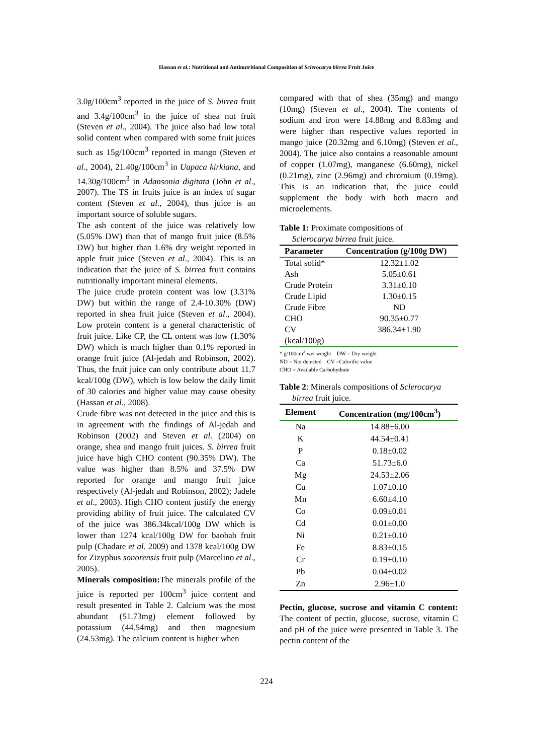Hassan et al.: Nutritional and Antinutritional Composition of Sclerocarya birrea Fruit Juice
3.0g/100cm<sup>3</sup> reported in the juice of S. birrea fruit and 3.4g/100cm<sup>3</sup> in the juice of shea nut fruit (Steven et al., 2004). The juice also had low total solid content when compared with some fruit juices such as 15g/100cm<sup>3</sup> reported in mango (Steven et al., 2004), 21.40g/100cm<sup>3</sup> in Uapaca kirkiana, and 14.30g/100cm<sup>3</sup> in Adansonia digitata (John et al., 2007). The TS in fruits juice is an index of sugar content (Steven et al., 2004), thus juice is an important source of soluble sugars.
The ash content of the juice was relatively low (5.05% DW) than that of mango fruit juice (8.5% DW) but higher than 1.6% dry weight reported in apple fruit juice (Steven et al., 2004). This is an indication that the juice of S. birrea fruit contains nutritionally important mineral elements.
The juice crude protein content was low (3.31% DW) but within the range of 2.4-10.30% (DW) reported in shea fruit juice (Steven et al., 2004). Low protein content is a general characteristic of fruit juice. Like CP, the CL ontent was low (1.30% DW) which is much higher than 0.1% reported in orange fruit juice (Al-jedah and Robinson, 2002). Thus, the fruit juice can only contribute about 11.7 kcal/100g (DW), which is low below the daily limit of 30 calories and higher value may cause obesity (Hassan et al., 2008).
Crude fibre was not detected in the juice and this is in agreement with the findings of Al-jedah and Robinson (2002) and Steven et al. (2004) on orange, shea and mango fruit juices. S. birrea fruit juice have high CHO content (90.35% DW). The value was higher than 8.5% and 37.5% DW reported for orange and mango fruit juice respectively (Al-jedah and Robinson, 2002); Jadele et al., 2003). High CHO content justify the energy providing ability of fruit juice. The calculated CV of the juice was 386.34kcal/100g DW which is lower than 1274 kcal/100g DW for baobab fruit pulp (Chadare et al. 2009) and 1378 kcal/100g DW for Zizyphus sonorensis fruit pulp (Marcelino et al., 2005).
Minerals composition: The minerals profile of the juice is reported per 100cm<sup>3</sup> juice content and result presented in Table 2. Calcium was the most abundant (51.73mg) element followed by potassium (44.54mg) and then magnesium (24.53mg). The calcium content is higher when
compared with that of shea (35mg) and mango (10mg) (Steven et al., 2004). The contents of sodium and iron were 14.88mg and 8.83mg and were higher than respective values reported in mango juice (20.32mg and 6.10mg) (Steven et al., 2004). The juice also contains a reasonable amount of copper (1.07mg), manganese (6.60mg), nickel (0.21mg), zinc (2.96mg) and chromium (0.19mg). This is an indication that, the juice could supplement the body with both macro and microelements.
Table 1: Proximate compositions of
Sclerocarya birrea fruit juice.
| Parameter | Concentration (g/100g DW) |
| --- | --- |
| Total solid* | 12.32±1.02 |
| Ash | 5.05±0.61 |
| Crude Protein | 3.31±0.10 |
| Crude Lipid | 1.30±0.15 |
| Crude Fibre | ND |
| CHO | 90.35±0.77 |
| CV | 386.34±1.90 |
| (kcal/100g) | |
* g/100cm<sup>3</sup> wet weight DW = Dry weight
ND = Not detected CV =Calorific value
CHO = Available Carbohydrate
Table 2: Minerals compositions of Sclerocarya
birrea fruit juice.
| Element | Concentration (mg/100cm<sup>3</sup>) |
| --- | --- |
| Na | 14.88±6.00 |
| K | 44.54±0.41 |
| P | 0.18±0.02 |
| Ca | 51.73±6.0 |
| Mg | 24.53±2.06 |
| Cu | 1.07±0.10 |
| Mn | 6.60±4.10 |
| Co | 0.09±0.01 |
| Cd | 0.01±0.00 |
| Ni | 0.21±0.10 |
| Fe | 8.83±0.15 |
| Cr | 0.19±0.10 |
| Pb | 0.04±0.02 |
| Zn | 2.96±1.0 |
Pectin, glucose, sucrose and vitamin C content: The content of pectin, glucose, sucrose, vitamin C and pH of the juice were presented in Table 3. The pectin content of the
224